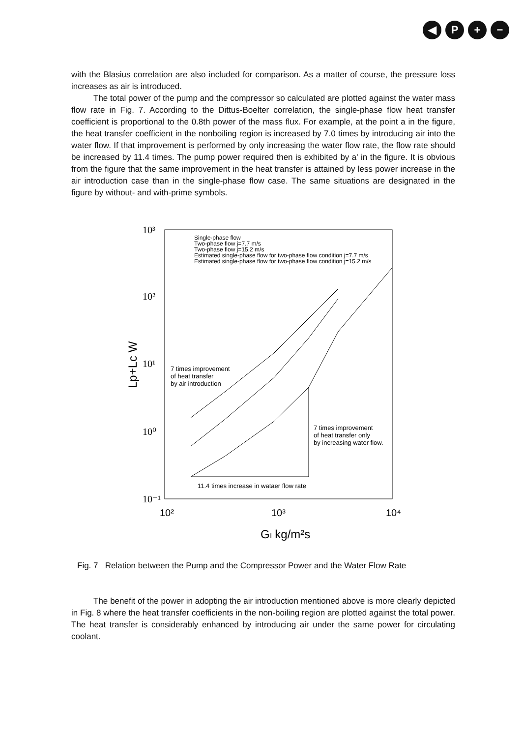◀ P + −
with the Blasius correlation are also included for comparison. As a matter of course, the pressure loss increases as air is introduced.
The total power of the pump and the compressor so calculated are plotted against the water mass flow rate in Fig. 7. According to the Dittus-Boelter correlation, the single-phase flow heat transfer coefficient is proportional to the 0.8th power of the mass flux. For example, at the point a in the figure, the heat transfer coefficient in the nonboiling region is increased by 7.0 times by introducing air into the water flow. If that improvement is performed by only increasing the water flow rate, the flow rate should be increased by 11.4 times. The pump power required then is exhibited by a' in the figure. It is obvious from the figure that the same improvement in the heat transfer is attained by less power increase in the air introduction case than in the single-phase flow case. The same situations are designated in the figure by without- and with-prime symbols.
10³
10²
10¹
10⁰
10⁻¹
10²
10³
10⁴
Gₗ kg/m²s
Lp+Lc W
Single-phase flow
Two-phase flow j=7.7 m/s
Two-phase flow j=15.2 m/s
Estimated single-phase flow for two-phase flow condition j=7.7 m/s
Estimated single-phase flow for two-phase flow condition j=15.2 m/s
7 times improvement
of heat transfer
by air introduction
7 times improvement
of heat transfer only
by increasing water flow.
11.4 times increase in wataer flow rate
Fig. 7 Relation between the Pump and the Compressor Power and the Water Flow Rate
The benefit of the power in adopting the air introduction mentioned above is more clearly depicted in Fig. 8 where the heat transfer coefficients in the non-boiling region are plotted against the total power. The heat transfer is considerably enhanced by introducing air under the same power for circulating coolant.